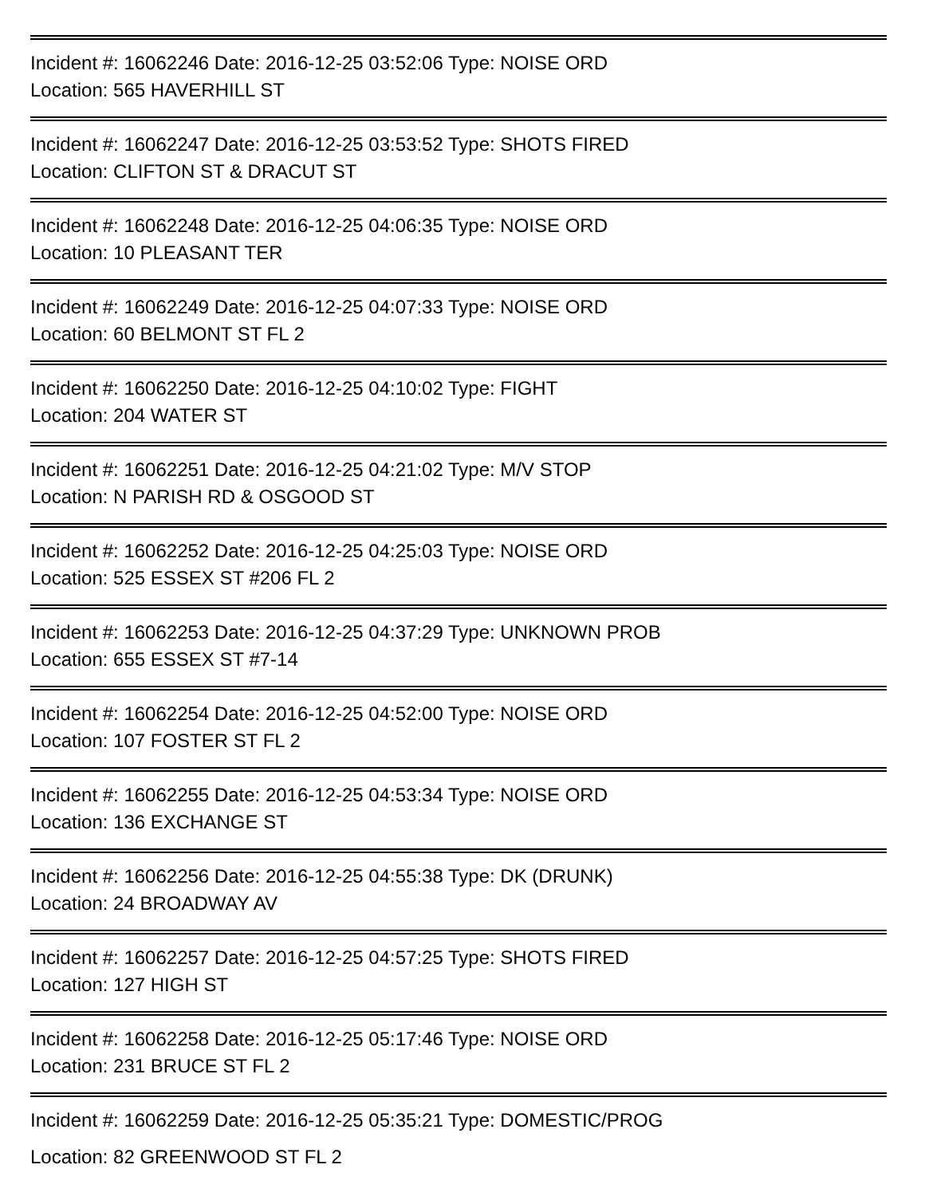Incident #: 16062246 Date: 2016-12-25 03:52:06 Type: NOISE ORD
Location: 565 HAVERHILL ST
Incident #: 16062247 Date: 2016-12-25 03:53:52 Type: SHOTS FIRED
Location: CLIFTON ST & DRACUT ST
Incident #: 16062248 Date: 2016-12-25 04:06:35 Type: NOISE ORD
Location: 10 PLEASANT TER
Incident #: 16062249 Date: 2016-12-25 04:07:33 Type: NOISE ORD
Location: 60 BELMONT ST FL 2
Incident #: 16062250 Date: 2016-12-25 04:10:02 Type: FIGHT
Location: 204 WATER ST
Incident #: 16062251 Date: 2016-12-25 04:21:02 Type: M/V STOP
Location: N PARISH RD & OSGOOD ST
Incident #: 16062252 Date: 2016-12-25 04:25:03 Type: NOISE ORD
Location: 525 ESSEX ST #206 FL 2
Incident #: 16062253 Date: 2016-12-25 04:37:29 Type: UNKNOWN PROB
Location: 655 ESSEX ST #7-14
Incident #: 16062254 Date: 2016-12-25 04:52:00 Type: NOISE ORD
Location: 107 FOSTER ST FL 2
Incident #: 16062255 Date: 2016-12-25 04:53:34 Type: NOISE ORD
Location: 136 EXCHANGE ST
Incident #: 16062256 Date: 2016-12-25 04:55:38 Type: DK (DRUNK)
Location: 24 BROADWAY AV
Incident #: 16062257 Date: 2016-12-25 04:57:25 Type: SHOTS FIRED
Location: 127 HIGH ST
Incident #: 16062258 Date: 2016-12-25 05:17:46 Type: NOISE ORD
Location: 231 BRUCE ST FL 2
Incident #: 16062259 Date: 2016-12-25 05:35:21 Type: DOMESTIC/PROG
Location: 82 GREENWOOD ST FL 2